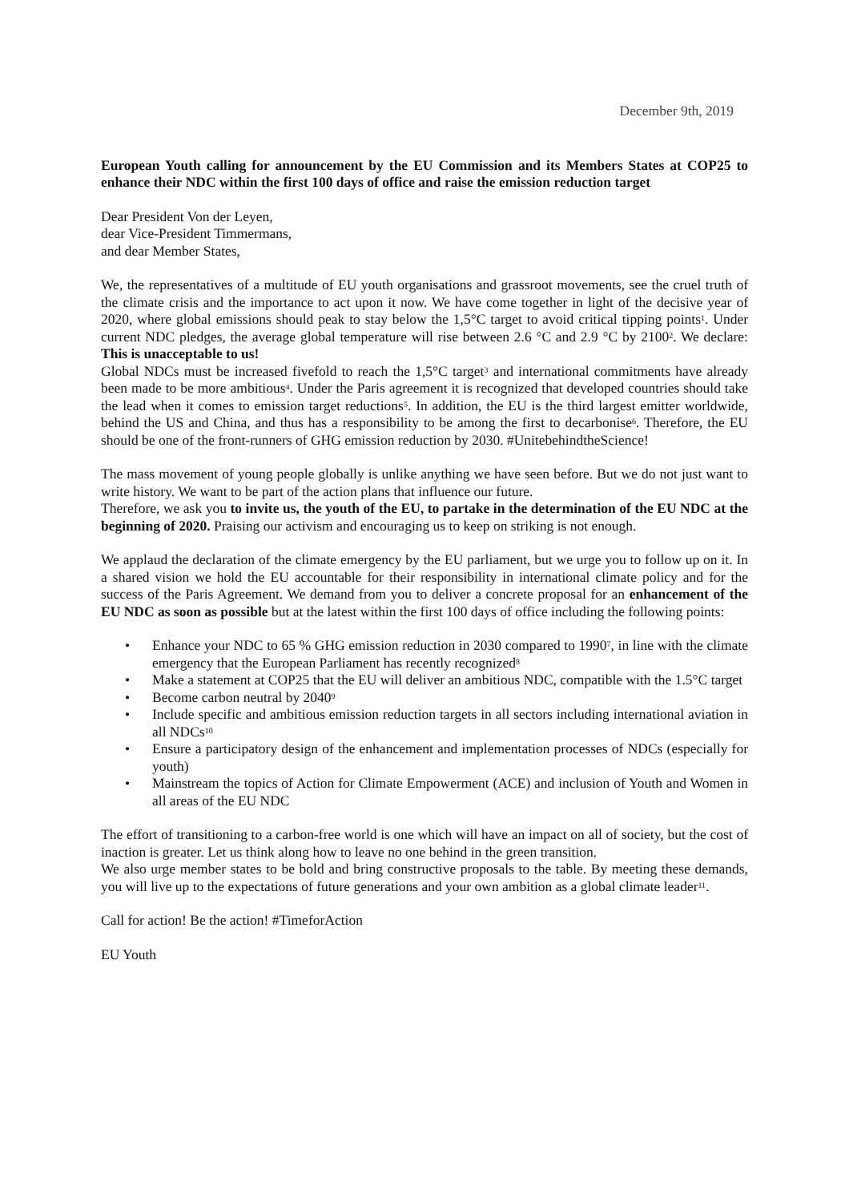December 9th, 2019
European Youth calling for announcement by the EU Commission and its Members States at COP25 to enhance their NDC within the first 100 days of office and raise the emission reduction target
Dear President Von der Leyen,
dear Vice-President Timmermans,
and dear Member States,
We, the representatives of a multitude of EU youth organisations and grassroot movements, see the cruel truth of the climate crisis and the importance to act upon it now. We have come together in light of the decisive year of 2020, where global emissions should peak to stay below the 1,5°C target to avoid critical tipping points<sup>1</sup>. Under current NDC pledges, the average global temperature will rise between 2.6 °C and 2.9 °C by 2100<sup>2</sup>. We declare: This is unacceptable to us!
Global NDCs must be increased fivefold to reach the 1,5°C target<sup>3</sup> and international commitments have already been made to be more ambitious<sup>4</sup>. Under the Paris agreement it is recognized that developed countries should take the lead when it comes to emission target reductions<sup>5</sup>. In addition, the EU is the third largest emitter worldwide, behind the US and China, and thus has a responsibility to be among the first to decarbonise<sup>6</sup>. Therefore, the EU should be one of the front-runners of GHG emission reduction by 2030. #UnitebehindtheScience!
The mass movement of young people globally is unlike anything we have seen before. But we do not just want to write history. We want to be part of the action plans that influence our future.
Therefore, we ask you to invite us, the youth of the EU, to partake in the determination of the EU NDC at the beginning of 2020. Praising our activism and encouraging us to keep on striking is not enough.
We applaud the declaration of the climate emergency by the EU parliament, but we urge you to follow up on it. In a shared vision we hold the EU accountable for their responsibility in international climate policy and for the success of the Paris Agreement. We demand from you to deliver a concrete proposal for an enhancement of the EU NDC as soon as possible but at the latest within the first 100 days of office including the following points:
• Enhance your NDC to 65 % GHG emission reduction in 2030 compared to 1990<sup>7</sup>, in line with the climate emergency that the European Parliament has recently recognized<sup>8</sup>
• Make a statement at COP25 that the EU will deliver an ambitious NDC, compatible with the 1.5°C target
• Become carbon neutral by 2040<sup>9</sup>
• Include specific and ambitious emission reduction targets in all sectors including international aviation in all NDCs<sup>10</sup>
• Ensure a participatory design of the enhancement and implementation processes of NDCs (especially for youth)
• Mainstream the topics of Action for Climate Empowerment (ACE) and inclusion of Youth and Women in all areas of the EU NDC
The effort of transitioning to a carbon-free world is one which will have an impact on all of society, but the cost of inaction is greater. Let us think along how to leave no one behind in the green transition.
We also urge member states to be bold and bring constructive proposals to the table. By meeting these demands, you will live up to the expectations of future generations and your own ambition as a global climate leader<sup>11</sup>.
Call for action! Be the action! #TimeforAction
EU Youth